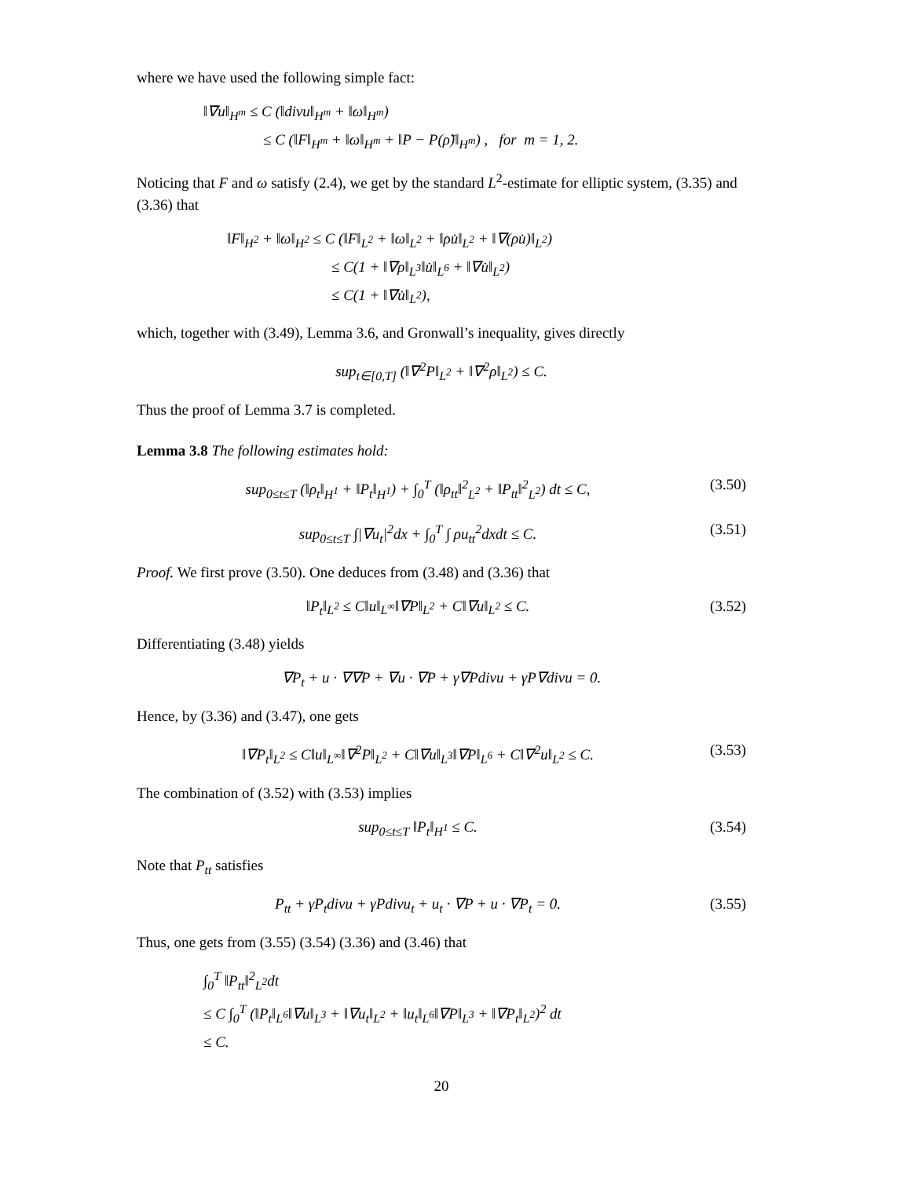where we have used the following simple fact:
‖∇u‖<sub>H<sup>m</sup></sub> ≤ C (‖divu‖<sub>H<sup>m</sup></sub> + ‖ω‖<sub>H<sup>m</sup></sub>)
    ≤ C (‖F‖<sub>H<sup>m</sup></sub> + ‖ω‖<sub>H<sup>m</sup></sub> + ‖P − P(ρ̃)‖<sub>H<sup>m</sup></sub>) , for m = 1, 2.
Noticing that F and ω satisfy (2.4), we get by the standard L<sup>2</sup>-estimate for elliptic system, (3.35) and (3.36) that
‖F‖<sub>H<sup>2</sup></sub> + ‖ω‖<sub>H<sup>2</sup></sub> ≤ C (‖F‖<sub>L<sup>2</sup></sub> + ‖ω‖<sub>L<sup>2</sup></sub> + ‖ρu̇‖<sub>L<sup>2</sup></sub> + ‖∇(ρu̇)‖<sub>L<sup>2</sup></sub>)
       ≤ C(1 + ‖∇ρ‖<sub>L<sup>3</sup></sub>‖u̇‖<sub>L<sup>6</sup></sub> + ‖∇u̇‖<sub>L<sup>2</sup></sub>)
       ≤ C(1 + ‖∇u̇‖<sub>L<sup>2</sup></sub>),
which, together with (3.49), Lemma 3.6, and Gronwall’s inequality, gives directly
sup<sub>t∈[0,T]</sub> (‖∇<sup>2</sup>P‖<sub>L<sup>2</sup></sub> + ‖∇<sup>2</sup>ρ‖<sub>L<sup>2</sup></sub>) ≤ C.
Thus the proof of Lemma 3.7 is completed.
Lemma 3.8 The following estimates hold:
sup<sub>0≤t≤T</sub> (‖ρ<sub>t</sub>‖<sub>H<sup>1</sup></sub> + ‖P<sub>t</sub>‖<sub>H<sup>1</sup></sub>) + ∫<sub>0</sub><sup>T</sup> (‖ρ<sub>tt</sub>‖<sup>2</sup><sub>L<sup>2</sup></sub> + ‖P<sub>tt</sub>‖<sup>2</sup><sub>L<sup>2</sup></sub>) dt ≤ C, (3.50)
sup<sub>0≤t≤T</sub> ∫|∇u<sub>t</sub>|<sup>2</sup>dx + ∫<sub>0</sub><sup>T</sup> ∫ ρu<sub>tt</sub><sup>2</sup>dxdt ≤ C. (3.51)
Proof. We first prove (3.50). One deduces from (3.48) and (3.36) that
‖P<sub>t</sub>‖<sub>L<sup>2</sup></sub> ≤ C‖u‖<sub>L<sup>∞</sup></sub>‖∇P‖<sub>L<sup>2</sup></sub> + C‖∇u‖<sub>L<sup>2</sup></sub> ≤ C. (3.52)
Differentiating (3.48) yields
∇P<sub>t</sub> + u · ∇∇P + ∇u · ∇P + γ∇Pdivu + γP∇divu = 0.
Hence, by (3.36) and (3.47), one gets
‖∇P<sub>t</sub>‖<sub>L<sup>2</sup></sub> ≤ C‖u‖<sub>L<sup>∞</sup></sub>‖∇<sup>2</sup>P‖<sub>L<sup>2</sup></sub> + C‖∇u‖<sub>L<sup>3</sup></sub>‖∇P‖<sub>L<sup>6</sup></sub> + C‖∇<sup>2</sup>u‖<sub>L<sup>2</sup></sub> ≤ C. (3.53)
The combination of (3.52) with (3.53) implies
sup<sub>0≤t≤T</sub> ‖P<sub>t</sub>‖<sub>H<sup>1</sup></sub> ≤ C. (3.54)
Note that P<sub>tt</sub> satisfies
P<sub>tt</sub> + γP<sub>t</sub>divu + γPdivu<sub>t</sub> + u<sub>t</sub> · ∇P + u · ∇P<sub>t</sub> = 0. (3.55)
Thus, one gets from (3.55) (3.54) (3.36) and (3.46) that
∫<sub>0</sub><sup>T</sup> ‖P<sub>tt</sub>‖<sup>2</sup><sub>L<sup>2</sup></sub>dt
≤ C ∫<sub>0</sub><sup>T</sup> (‖P<sub>t</sub>‖<sub>L<sup>6</sup></sub>‖∇u‖<sub>L<sup>3</sup></sub> + ‖∇u<sub>t</sub>‖<sub>L<sup>2</sup></sub> + ‖u<sub>t</sub>‖<sub>L<sup>6</sup></sub>‖∇P‖<sub>L<sup>3</sup></sub> + ‖∇P<sub>t</sub>‖<sub>L<sup>2</sup></sub>)<sup>2</sup> dt
≤ C.
20